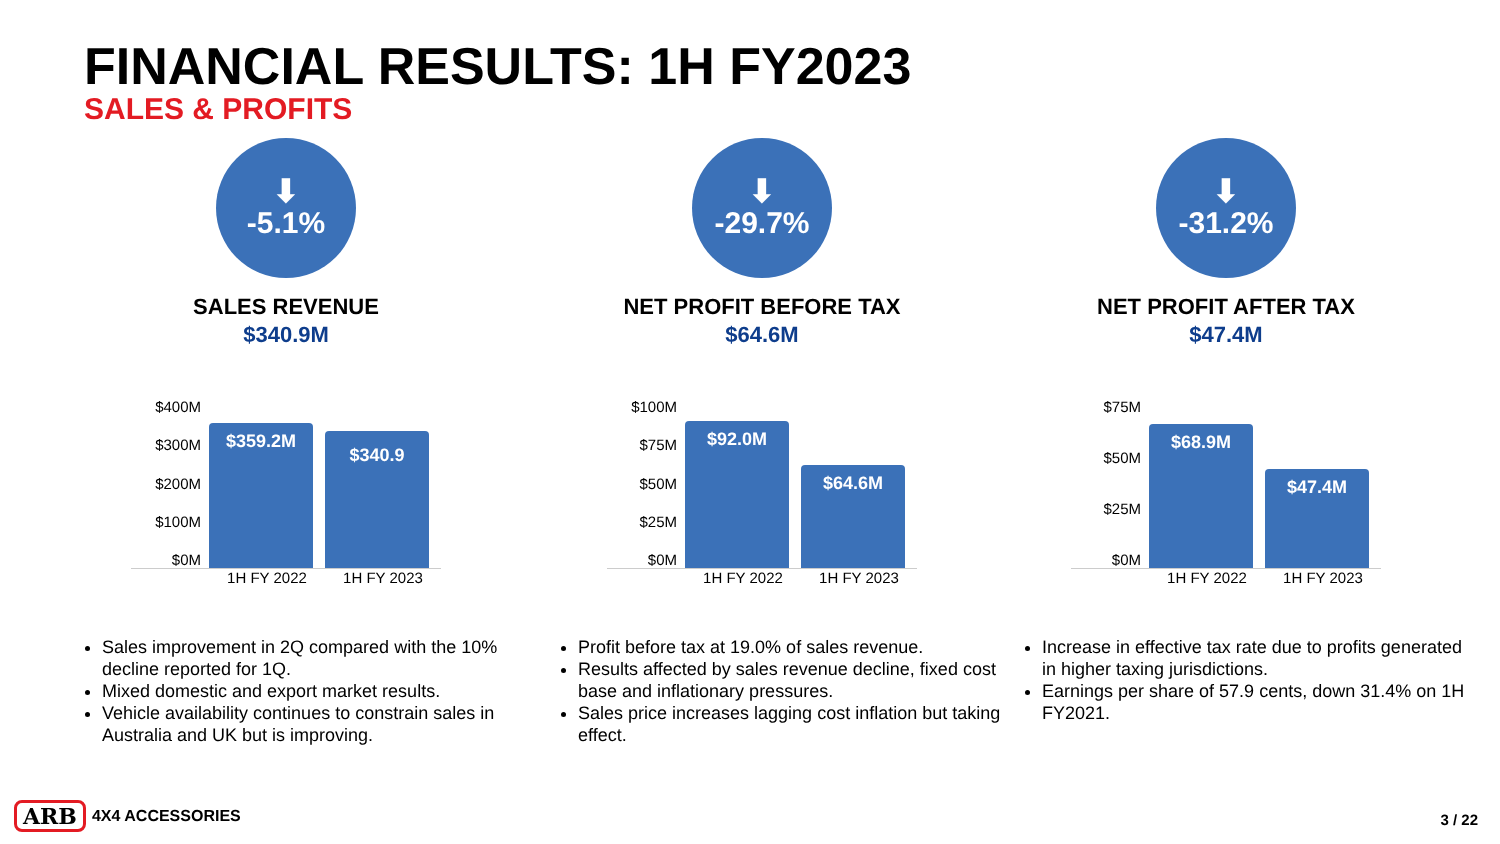FINANCIAL RESULTS: 1H FY2023
SALES & PROFITS
⬇
-5.1%
SALES REVENUE
$340.9M
$400M
$300M
$200M
$100M
$0M
$359.2M
$340.9
1H FY 2022 1H FY 2023
Sales improvement in 2Q compared with the 10% decline reported for 1Q.
Mixed domestic and export market results.
Vehicle availability continues to constrain sales in Australia and UK but is improving.
⬇
-29.7%
NET PROFIT BEFORE TAX
$64.6M
$100M
$75M
$50M
$25M
$0M
$92.0M
$64.6M
1H FY 2022 1H FY 2023
Profit before tax at 19.0% of sales revenue.
Results affected by sales revenue decline, fixed cost base and inflationary pressures.
Sales price increases lagging cost inflation but taking effect.
⬇
-31.2%
NET PROFIT AFTER TAX
$47.4M
$75M
$50M
$25M
$0M
$68.9M
$47.4M
1H FY 2022 1H FY 2023
Increase in effective tax rate due to profits generated in higher taxing jurisdictions.
Earnings per share of 57.9 cents, down 31.4% on 1H FY2021.
ARB 4X4 ACCESSORIES 3 / 22